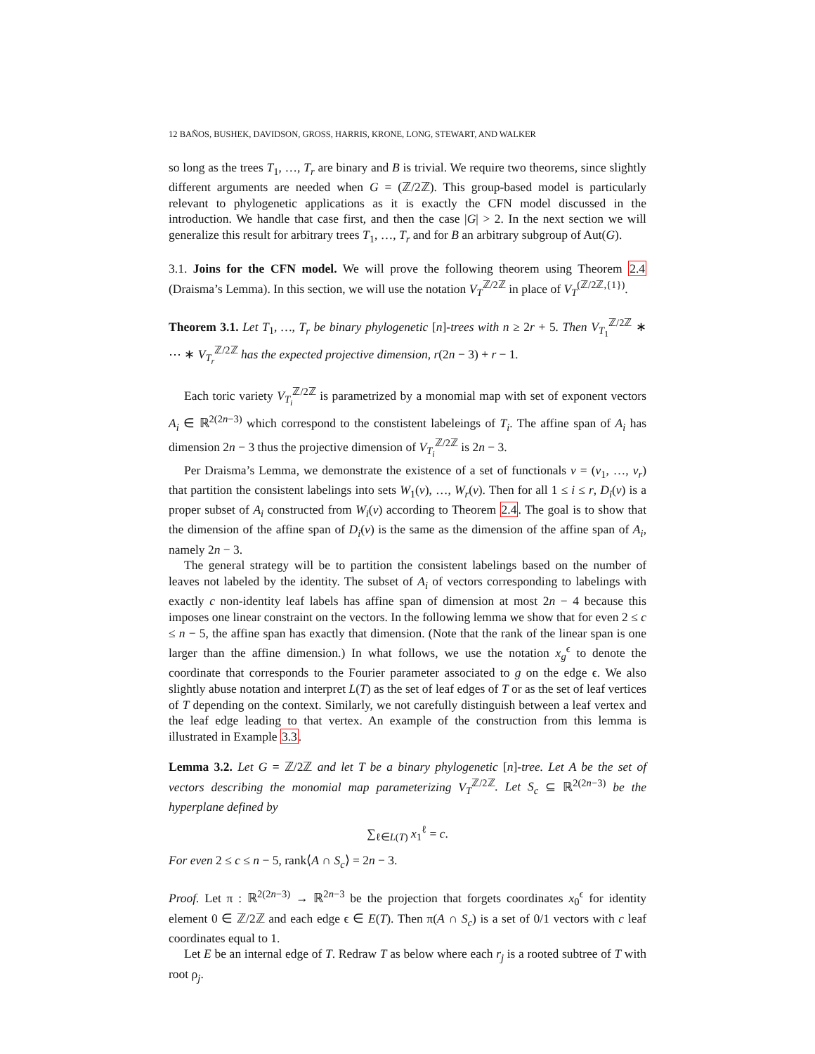12 BAÑOS, BUSHEK, DAVIDSON, GROSS, HARRIS, KRONE, LONG, STEWART, AND WALKER
so long as the trees T<sub>1</sub>, …, T<sub>r</sub> are binary and B is trivial. We require two theorems, since slightly different arguments are needed when G = (ℤ/2ℤ). This group-based model is particularly relevant to phylogenetic applications as it is exactly the CFN model discussed in the introduction. We handle that case first, and then the case |G| > 2. In the next section we will generalize this result for arbitrary trees T<sub>1</sub>, …, T<sub>r</sub> and for B an arbitrary subgroup of Aut(G).
3.1. Joins for the CFN model. We will prove the following theorem using Theorem 2.4 (Draisma’s Lemma). In this section, we will use the notation V<sub>T</sub><sup>ℤ/2ℤ</sup> in place of V<sub>T</sub><sup>(ℤ/2ℤ,{1})</sup>.
Theorem 3.1. Let T<sub>1</sub>, …, T<sub>r</sub> be binary phylogenetic [n]-trees with n ≥ 2r + 5. Then V<sub>T<sub>1</sub></sub><sup>ℤ/2ℤ</sup> ∗ ⋯ ∗ V<sub>T<sub>r</sub></sub><sup>ℤ/2ℤ</sup> has the expected projective dimension, r(2n − 3) + r − 1.
Each toric variety V<sub>T<sub>i</sub></sub><sup>ℤ/2ℤ</sup> is parametrized by a monomial map with set of exponent vectors A<sub>i</sub> ∈ ℝ<sup>2(2n−3)</sup> which correspond to the constistent labeleings of T<sub>i</sub>. The affine span of A<sub>i</sub> has dimension 2n − 3 thus the projective dimension of V<sub>T<sub>i</sub></sub><sup>ℤ/2ℤ</sup> is 2n − 3.
Per Draisma’s Lemma, we demonstrate the existence of a set of functionals v = (v<sub>1</sub>, …, v<sub>r</sub>) that partition the consistent labelings into sets W<sub>1</sub>(v), …, W<sub>r</sub>(v). Then for all 1 ≤ i ≤ r, D<sub>i</sub>(v) is a proper subset of A<sub>i</sub> constructed from W<sub>i</sub>(v) according to Theorem 2.4. The goal is to show that the dimension of the affine span of D<sub>i</sub>(v) is the same as the dimension of the affine span of A<sub>i</sub>, namely 2n − 3.
The general strategy will be to partition the consistent labelings based on the number of leaves not labeled by the identity. The subset of A<sub>i</sub> of vectors corresponding to labelings with exactly c non-identity leaf labels has affine span of dimension at most 2n − 4 because this imposes one linear constraint on the vectors. In the following lemma we show that for even 2 ≤ c ≤ n − 5, the affine span has exactly that dimension. (Note that the rank of the linear span is one larger than the affine dimension.) In what follows, we use the notation x<sub>g</sub><sup>ϵ</sup> to denote the coordinate that corresponds to the Fourier parameter associated to g on the edge ϵ. We also slightly abuse notation and interpret L(T) as the set of leaf edges of T or as the set of leaf vertices of T depending on the context. Similarly, we not carefully distinguish between a leaf vertex and the leaf edge leading to that vertex. An example of the construction from this lemma is illustrated in Example 3.3.
Lemma 3.2. Let G = ℤ/2ℤ and let T be a binary phylogenetic [n]-tree. Let A be the set of vectors describing the monomial map parameterizing V<sub>T</sub><sup>ℤ/2ℤ</sup>. Let S<sub>c</sub> ⊆ ℝ<sup>2(2n−3)</sup> be the hyperplane defined by
∑<sub>ℓ∈L(T)</sub> x<sub>1</sub><sup>ℓ</sup> = c.
For even 2 ≤ c ≤ n − 5, rank⟨A ∩ S<sub>c</sub>⟩ = 2n − 3.
Proof. Let π : ℝ<sup>2(2n−3)</sup> → ℝ<sup>2n−3</sup> be the projection that forgets coordinates x<sub>0</sub><sup>ϵ</sup> for identity element 0 ∈ ℤ/2ℤ and each edge ϵ ∈ E(T). Then π(A ∩ S<sub>c</sub>) is a set of 0/1 vectors with c leaf coordinates equal to 1.
Let E be an internal edge of T. Redraw T as below where each r<sub>j</sub> is a rooted subtree of T with root ρ<sub>j</sub>.